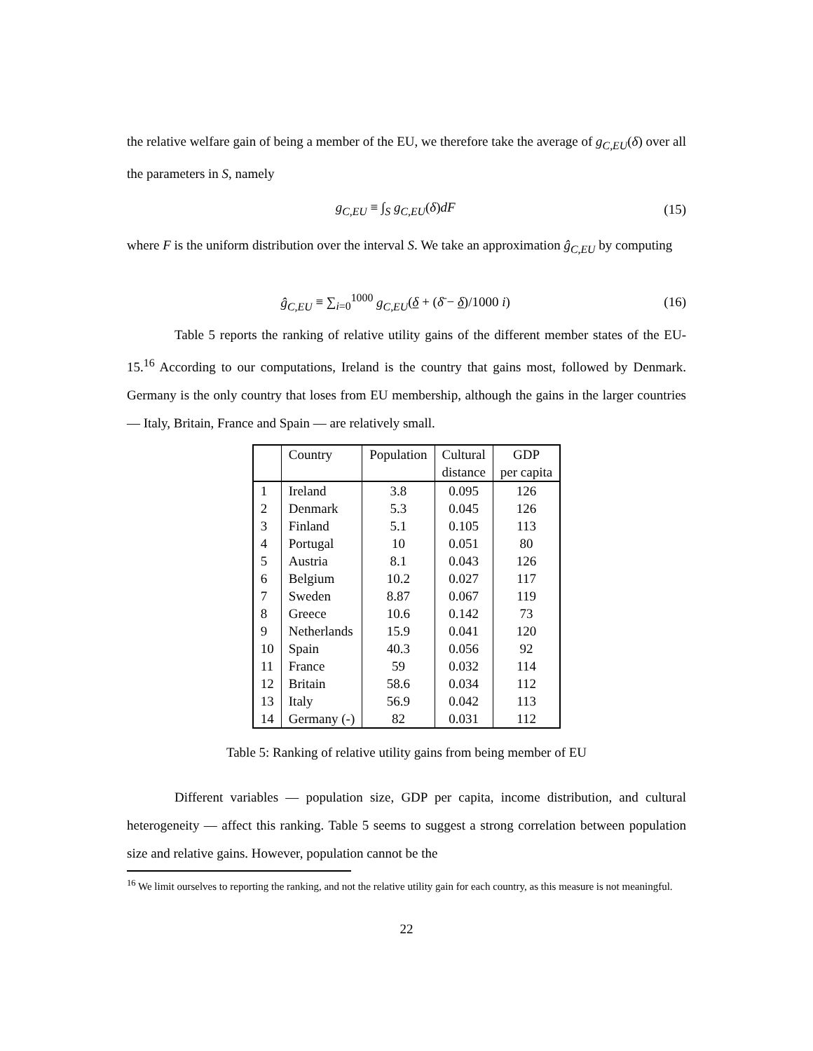the relative welfare gain of being a member of the EU, we therefore take the average of g<sub>C,EU</sub>(δ) over all the parameters in S, namely
g<sub>C,EU</sub> ≡ ∫<sub>S</sub> g<sub>C,EU</sub>(δ)dF (15)
where F is the uniform distribution over the interval S. We take an approximation ĝ<sub>C,EU</sub> by computing
ĝ<sub>C,EU</sub> ≡ ∑<sub>i=0</sub><sup>1000</sup> g<sub>C,EU</sub>(δ + (δ̄ − δ)/1000 i) (16)
Table 5 reports the ranking of relative utility gains of the different member states of the EU-15.<sup>16</sup> According to our computations, Ireland is the country that gains most, followed by Denmark. Germany is the only country that loses from EU membership, although the gains in the larger countries — Italy, Britain, France and Spain — are relatively small.
| | Country | Population | Cultural | GDP |
| --- | --- | --- | --- | --- |
| | | | distance | per capita |
| 1 | Ireland | 3.8 | 0.095 | 126 |
| 2 | Denmark | 5.3 | 0.045 | 126 |
| 3 | Finland | 5.1 | 0.105 | 113 |
| 4 | Portugal | 10 | 0.051 | 80 |
| 5 | Austria | 8.1 | 0.043 | 126 |
| 6 | Belgium | 10.2 | 0.027 | 117 |
| 7 | Sweden | 8.87 | 0.067 | 119 |
| 8 | Greece | 10.6 | 0.142 | 73 |
| 9 | Netherlands | 15.9 | 0.041 | 120 |
| 10 | Spain | 40.3 | 0.056 | 92 |
| 11 | France | 59 | 0.032 | 114 |
| 12 | Britain | 58.6 | 0.034 | 112 |
| 13 | Italy | 56.9 | 0.042 | 113 |
| 14 | Germany (-) | 82 | 0.031 | 112 |
Table 5: Ranking of relative utility gains from being member of EU
Different variables — population size, GDP per capita, income distribution, and cultural heterogeneity — affect this ranking. Table 5 seems to suggest a strong correlation between population size and relative gains. However, population cannot be the
<sup>16</sup> We limit ourselves to reporting the ranking, and not the relative utility gain for each country, as this measure is not meaningful.
22